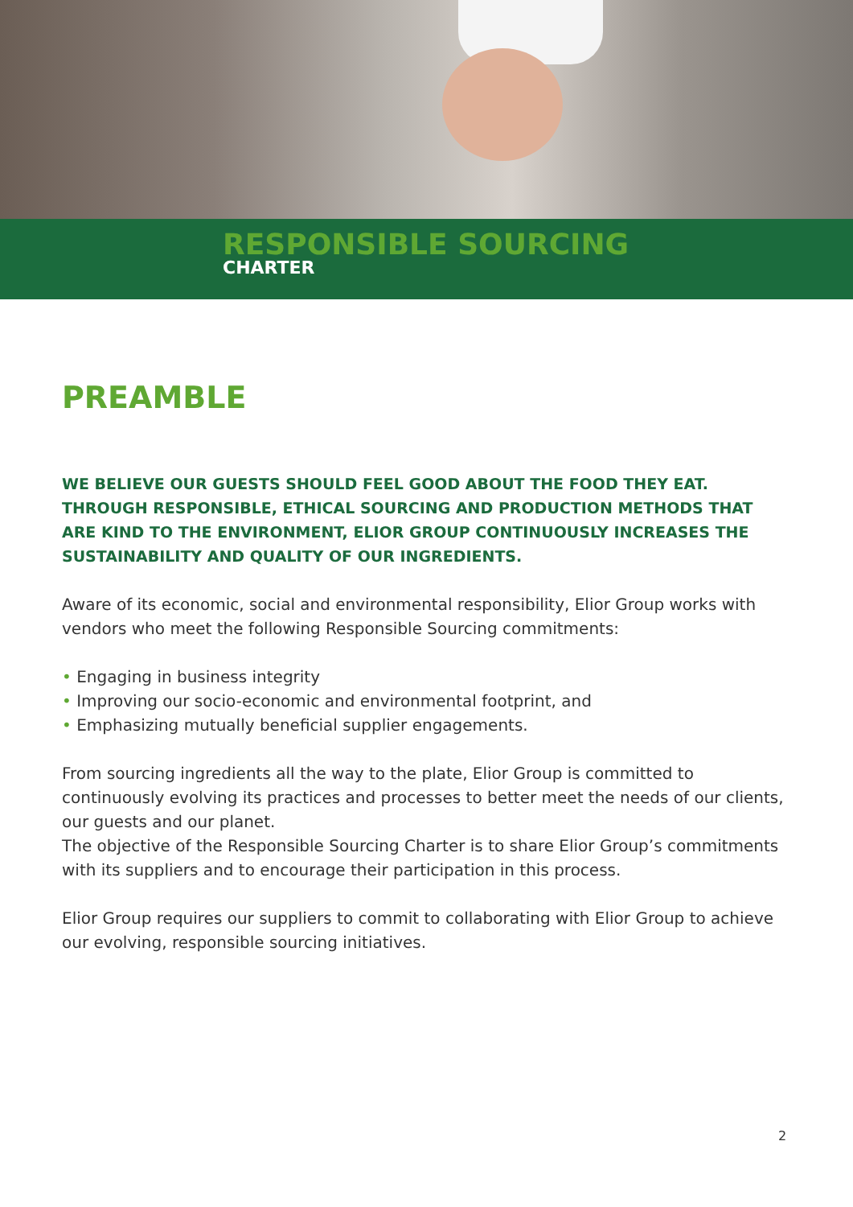RESPONSIBLE SOURCING
CHARTER
PREAMBLE
WE BELIEVE OUR GUESTS SHOULD FEEL GOOD ABOUT THE FOOD THEY EAT. THROUGH RESPONSIBLE, ETHICAL SOURCING AND PRODUCTION METHODS THAT ARE KIND TO THE ENVIRONMENT, ELIOR GROUP CONTINUOUSLY INCREASES THE SUSTAINABILITY AND QUALITY OF OUR INGREDIENTS.
Aware of its economic, social and environmental responsibility, Elior Group works with vendors who meet the following Responsible Sourcing commitments:
• Engaging in business integrity
• Improving our socio-economic and environmental footprint, and
• Emphasizing mutually beneficial supplier engagements.
From sourcing ingredients all the way to the plate, Elior Group is committed to continuously evolving its practices and processes to better meet the needs of our clients, our guests and our planet.
The objective of the Responsible Sourcing Charter is to share Elior Group’s commitments with its suppliers and to encourage their participation in this process.
Elior Group requires our suppliers to commit to collaborating with Elior Group to achieve our evolving, responsible sourcing initiatives.
2